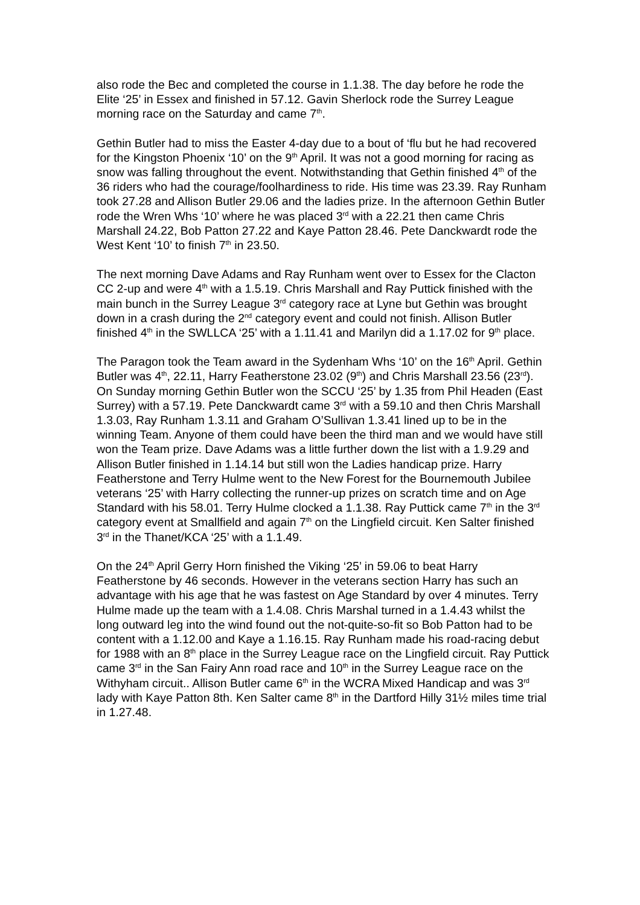also rode the Bec and completed the course in 1.1.38. The day before he rode the Elite ‘25’ in Essex and finished in 57.12. Gavin Sherlock rode the Surrey League morning race on the Saturday and came 7<sup>th</sup>.
Gethin Butler had to miss the Easter 4-day due to a bout of ‘flu but he had recovered for the Kingston Phoenix ‘10’ on the 9<sup>th</sup> April. It was not a good morning for racing as snow was falling throughout the event. Notwithstanding that Gethin finished 4<sup>th</sup> of the 36 riders who had the courage/foolhardiness to ride. His time was 23.39. Ray Runham took 27.28 and Allison Butler 29.06 and the ladies prize. In the afternoon Gethin Butler rode the Wren Whs ‘10’ where he was placed 3<sup>rd</sup> with a 22.21 then came Chris Marshall 24.22, Bob Patton 27.22 and Kaye Patton 28.46. Pete Danckwardt rode the West Kent ‘10’ to finish 7<sup>th</sup> in 23.50.
The next morning Dave Adams and Ray Runham went over to Essex for the Clacton CC 2-up and were 4<sup>th</sup> with a 1.5.19. Chris Marshall and Ray Puttick finished with the main bunch in the Surrey League 3<sup>rd</sup> category race at Lyne but Gethin was brought down in a crash during the 2<sup>nd</sup> category event and could not finish. Allison Butler finished 4<sup>th</sup> in the SWLLCA ‘25’ with a 1.11.41 and Marilyn did a 1.17.02 for 9<sup>th</sup> place.
The Paragon took the Team award in the Sydenham Whs ‘10’ on the 16<sup>th</sup> April. Gethin Butler was 4<sup>th</sup>, 22.11, Harry Featherstone 23.02 (9<sup>th</sup>) and Chris Marshall 23.56 (23<sup>rd</sup>). On Sunday morning Gethin Butler won the SCCU ‘25’ by 1.35 from Phil Headen (East Surrey) with a 57.19. Pete Danckwardt came 3<sup>rd</sup> with a 59.10 and then Chris Marshall 1.3.03, Ray Runham 1.3.11 and Graham O’Sullivan 1.3.41 lined up to be in the winning Team. Anyone of them could have been the third man and we would have still won the Team prize. Dave Adams was a little further down the list with a 1.9.29 and Allison Butler finished in 1.14.14 but still won the Ladies handicap prize. Harry Featherstone and Terry Hulme went to the New Forest for the Bournemouth Jubilee veterans ‘25’ with Harry collecting the runner-up prizes on scratch time and on Age Standard with his 58.01. Terry Hulme clocked a 1.1.38. Ray Puttick came 7<sup>th</sup> in the 3<sup>rd</sup> category event at Smallfield and again 7<sup>th</sup> on the Lingfield circuit. Ken Salter finished 3<sup>rd</sup> in the Thanet/KCA ‘25’ with a 1.1.49.
On the 24<sup>th</sup> April Gerry Horn finished the Viking ‘25’ in 59.06 to beat Harry Featherstone by 46 seconds. However in the veterans section Harry has such an advantage with his age that he was fastest on Age Standard by over 4 minutes. Terry Hulme made up the team with a 1.4.08. Chris Marshal turned in a 1.4.43 whilst the long outward leg into the wind found out the not-quite-so-fit so Bob Patton had to be content with a 1.12.00 and Kaye a 1.16.15. Ray Runham made his road-racing debut for 1988 with an 8<sup>th</sup> place in the Surrey League race on the Lingfield circuit. Ray Puttick came 3<sup>rd</sup> in the San Fairy Ann road race and 10<sup>th</sup> in the Surrey League race on the Withyham circuit.. Allison Butler came 6<sup>th</sup> in the WCRA Mixed Handicap and was 3<sup>rd</sup> lady with Kaye Patton 8th. Ken Salter came 8<sup>th</sup> in the Dartford Hilly 31½ miles time trial in 1.27.48.